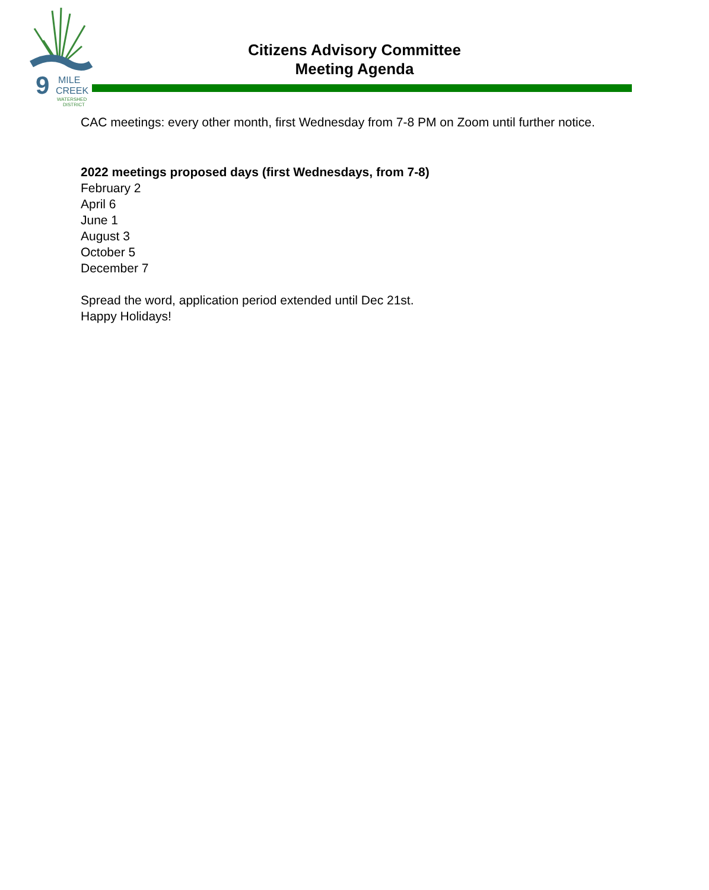9
MILE
CREEK
WATERSHED
DISTRICT
Citizens Advisory Committee
Meeting Agenda
CAC meetings: every other month, first Wednesday from 7-8 PM on Zoom until further notice.
2022 meetings proposed days (first Wednesdays, from 7-8)
February 2
April 6
June 1
August 3
October 5
December 7
Spread the word, application period extended until Dec 21st.
Happy Holidays!